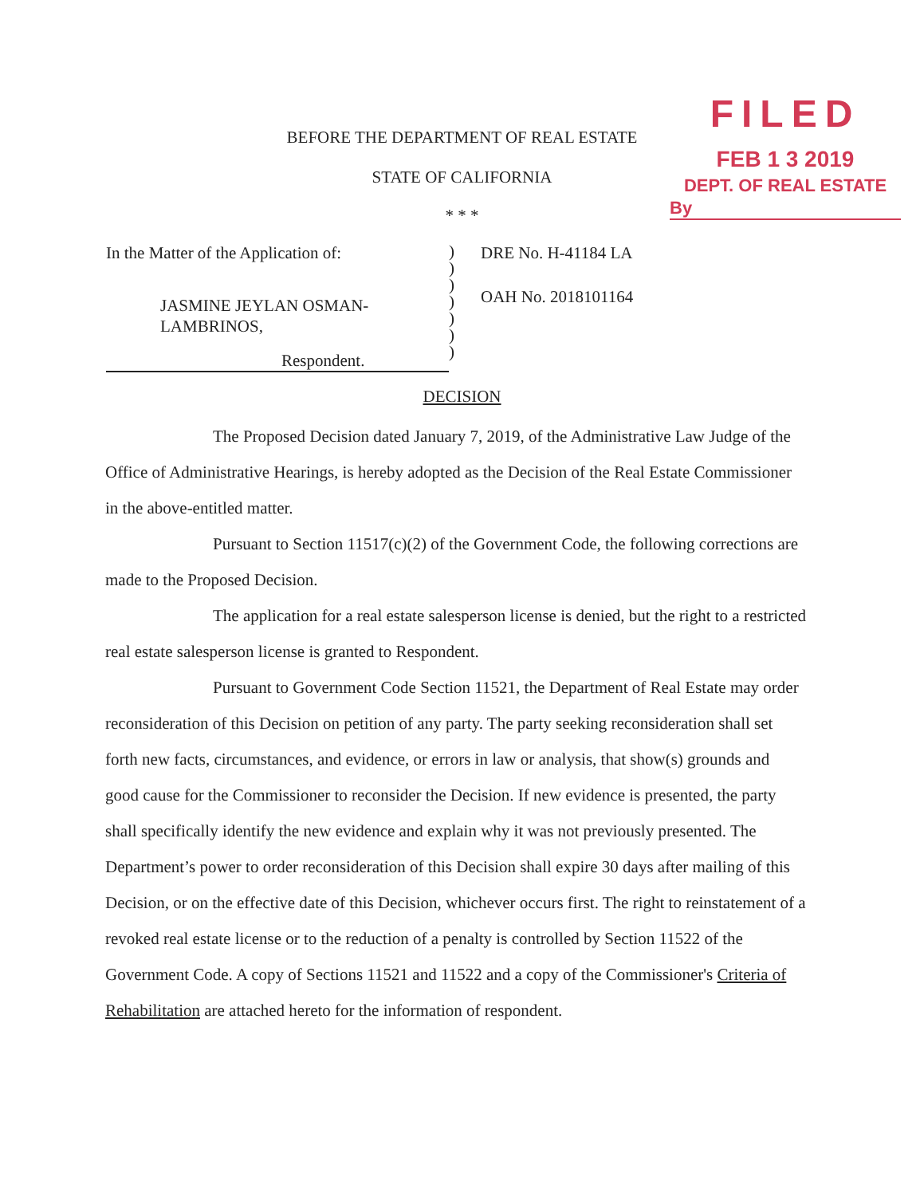FILED
FEB 1 3 2019
DEPT. OF REAL ESTATE
By
BEFORE THE DEPARTMENT OF REAL ESTATE
STATE OF CALIFORNIA
* * *
In the Matter of the Application of:
JASMINE JEYLAN OSMAN-
LAMBRINOS,
Respondent.
)
)
)
)
)
)
)
DRE No. H-41184 LA
OAH No. 2018101164
DECISION
The Proposed Decision dated January 7, 2019, of the Administrative Law Judge of the Office of Administrative Hearings, is hereby adopted as the Decision of the Real Estate Commissioner in the above-entitled matter.
Pursuant to Section 11517(c)(2) of the Government Code, the following corrections are made to the Proposed Decision.
The application for a real estate salesperson license is denied, but the right to a restricted real estate salesperson license is granted to Respondent.
Pursuant to Government Code Section 11521, the Department of Real Estate may order reconsideration of this Decision on petition of any party. The party seeking reconsideration shall set forth new facts, circumstances, and evidence, or errors in law or analysis, that show(s) grounds and good cause for the Commissioner to reconsider the Decision. If new evidence is presented, the party shall specifically identify the new evidence and explain why it was not previously presented. The Department’s power to order reconsideration of this Decision shall expire 30 days after mailing of this Decision, or on the effective date of this Decision, whichever occurs first. The right to reinstatement of a revoked real estate license or to the reduction of a penalty is controlled by Section 11522 of the Government Code. A copy of Sections 11521 and 11522 and a copy of the Commissioner's Criteria of Rehabilitation are attached hereto for the information of respondent.